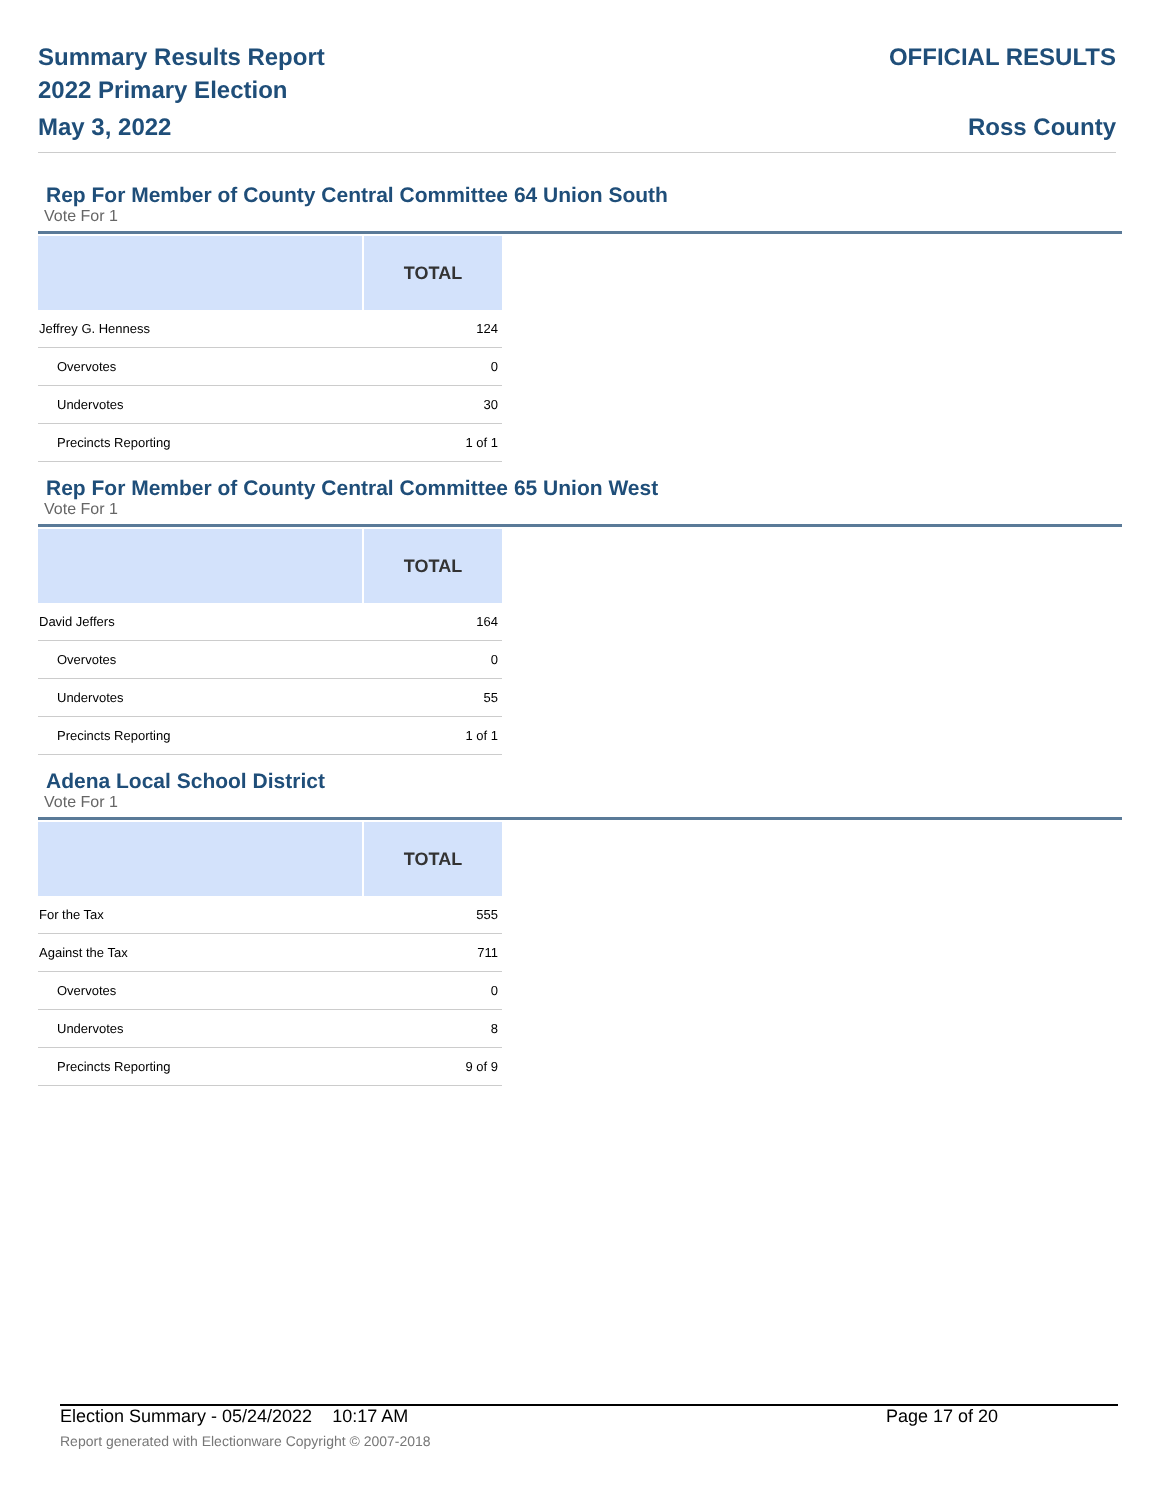Summary Results Report
2022 Primary Election
May 3, 2022
OFFICIAL RESULTS
Ross County
Rep For Member of County Central Committee 64 Union South
Vote For 1
| | TOTAL |
| --- | --- |
| Jeffrey G. Henness | 124 |
| Overvotes | 0 |
| Undervotes | 30 |
| Precincts Reporting | 1 of 1 |
Rep For Member of County Central Committee 65 Union West
Vote For 1
| | TOTAL |
| --- | --- |
| David Jeffers | 164 |
| Overvotes | 0 |
| Undervotes | 55 |
| Precincts Reporting | 1 of 1 |
Adena Local School District
Vote For 1
| | TOTAL |
| --- | --- |
| For the Tax | 555 |
| Against the Tax | 711 |
| Overvotes | 0 |
| Undervotes | 8 |
| Precincts Reporting | 9 of 9 |
Election Summary - 05/24/2022 10:17 AM Page 17 of 20
Report generated with Electionware Copyright © 2007-2018